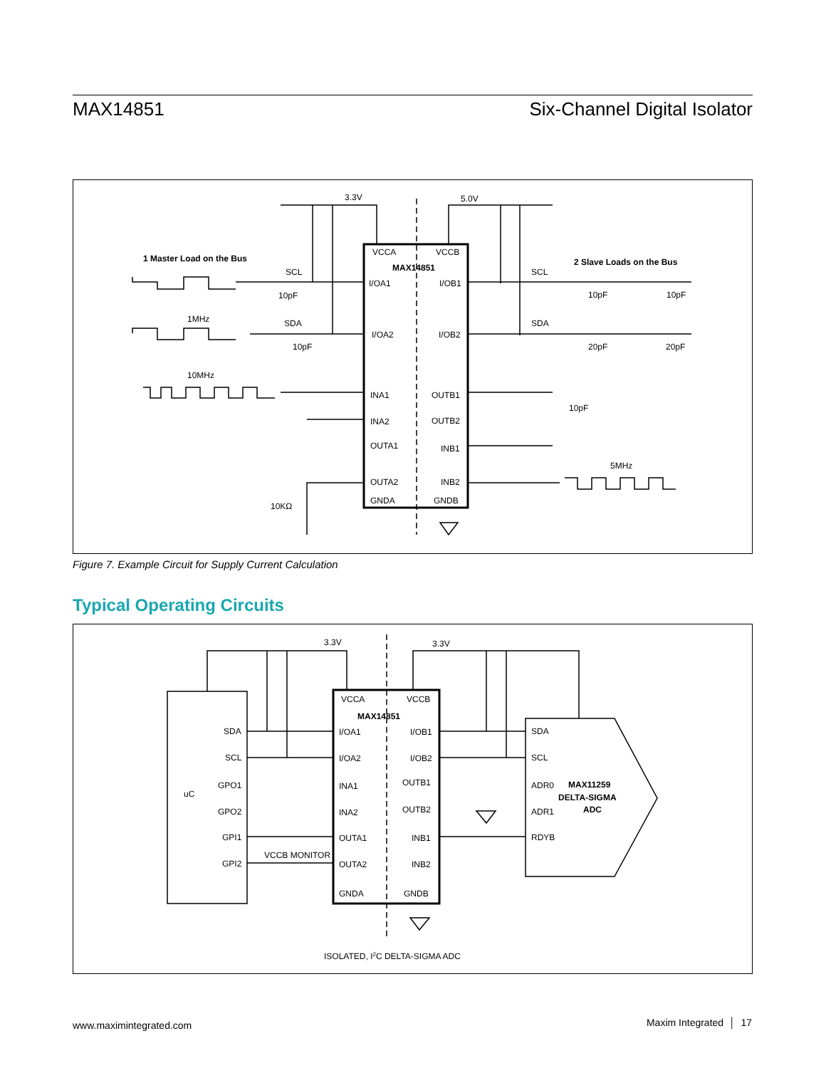MAX14851 Six-Channel Digital Isolator
3.3V
5.0V
VCCA
VCCB
MAX14851
1 Master Load on the Bus
2 Slave Loads on the Bus
SCL
SCL
I/OA1
I/OB1
10pF
10pF
10pF
1MHz
SDA
SDA
I/OA2
I/OB2
10pF
20pF
20pF
10MHz
INA1
OUTB1
10pF
INA2
OUTB2
OUTA1
INB1
5MHz
OUTA2
INB2
GNDA
GNDB
10KΩ
Figure 7. Example Circuit for Supply Current Calculation
Typical Operating Circuits
3.3V
3.3V
VCCA
VCCB
MAX14851
SDA
I/OA1
I/OB1
SDA
SCL
I/OA2
I/OB2
SCL
GPO1
INA1
OUTB1
ADR0
MAX11259
uC
DELTA-SIGMA
ADC
GPO2
INA2
OUTB2
ADR1
GPI1
OUTA1
INB1
RDYB
VCCB MONITOR
GPI2
OUTA2
INB2
GNDA
GNDB
ISOLATED, I2C DELTA-SIGMA ADC
www.maximintegrated.com Maxim Integrated │ 17